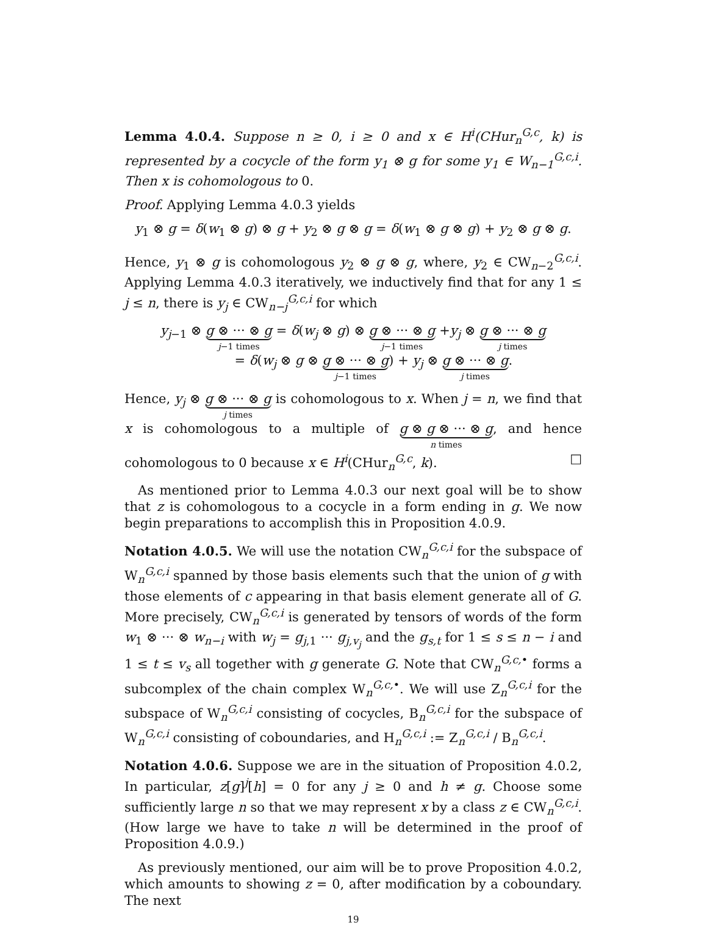Lemma 4.0.4. Suppose n ≥ 0, i ≥ 0 and x ∈ H<sup>i</sup>(CHur<sub>n</sub><sup>G,c</sup>, k) is represented by a cocycle of the form y<sub>1</sub> ⊗ g for some y<sub>1</sub> ∈ W<sub>n−1</sub><sup>G,c,i</sup>. Then x is cohomologous to 0.
Proof. Applying Lemma 4.0.3 yields
y<sub>1</sub> ⊗ g = δ(w<sub>1</sub> ⊗ g) ⊗ g + y<sub>2</sub> ⊗ g ⊗ g = δ(w<sub>1</sub> ⊗ g ⊗ g) + y<sub>2</sub> ⊗ g ⊗ g.
Hence, y<sub>1</sub> ⊗ g is cohomologous y<sub>2</sub> ⊗ g ⊗ g, where, y<sub>2</sub> ∈ CW<sub>n−2</sub><sup>G,c,i</sup>. Applying Lemma 4.0.3 iteratively, we inductively find that for any 1 ≤ j ≤ n, there is y<sub>j</sub> ∈ CW<sub>n−j</sub><sup>G,c,i</sup> for which
y<sub>j−1</sub> ⊗ g ⊗ ··· ⊗ g j−1 times = δ(w<sub>j</sub> ⊗ g) ⊗ g ⊗ ··· ⊗ g j−1 times +y<sub>j</sub> ⊗ g ⊗ ··· ⊗ g j times
= δ(w<sub>j</sub> ⊗ g ⊗ g ⊗ ··· ⊗ g j−1 times) + y<sub>j</sub> ⊗ g ⊗ ··· ⊗ g j times.
Hence, y<sub>j</sub> ⊗ g ⊗ ··· ⊗ g j times is cohomologous to x. When j = n, we find that x is cohomologous to a multiple of g ⊗ g ⊗ ··· ⊗ g n times, and hence cohomologous to 0 because x ∈ H<sup>i</sup>(CHur<sub>n</sub><sup>G,c</sup>, k). □
As mentioned prior to Lemma 4.0.3 our next goal will be to show that z is cohomologous to a cocycle in a form ending in g. We now begin preparations to accomplish this in Proposition 4.0.9.
Notation 4.0.5. We will use the notation CW<sub>n</sub><sup>G,c,i</sup> for the subspace of W<sub>n</sub><sup>G,c,i</sup> spanned by those basis elements such that the union of g with those elements of c appearing in that basis element generate all of G. More precisely, CW<sub>n</sub><sup>G,c,i</sup> is generated by tensors of words of the form w<sub>1</sub> ⊗ ··· ⊗ w<sub>n−i</sub> with w<sub>j</sub> = g<sub>j,1</sub> ··· g<sub>j,v<sub>j</sub></sub> and the g<sub>s,t</sub> for 1 ≤ s ≤ n − i and 1 ≤ t ≤ v<sub>s</sub> all together with g generate G. Note that CW<sub>n</sub><sup>G,c,•</sup> forms a subcomplex of the chain complex W<sub>n</sub><sup>G,c,•</sup>. We will use Z<sub>n</sub><sup>G,c,i</sup> for the subspace of W<sub>n</sub><sup>G,c,i</sup> consisting of cocycles, B<sub>n</sub><sup>G,c,i</sup> for the subspace of W<sub>n</sub><sup>G,c,i</sup> consisting of coboundaries, and H<sub>n</sub><sup>G,c,i</sup> := Z<sub>n</sub><sup>G,c,i</sup> / B<sub>n</sub><sup>G,c,i</sup>.
Notation 4.0.6. Suppose we are in the situation of Proposition 4.0.2, In particular, z[g]<sup>j</sup>[h] = 0 for any j ≥ 0 and h ≠ g. Choose some sufficiently large n so that we may represent x by a class z ∈ CW<sub>n</sub><sup>G,c,i</sup>. (How large we have to take n will be determined in the proof of Proposition 4.0.9.)
As previously mentioned, our aim will be to prove Proposition 4.0.2, which amounts to showing z = 0, after modification by a coboundary. The next
19